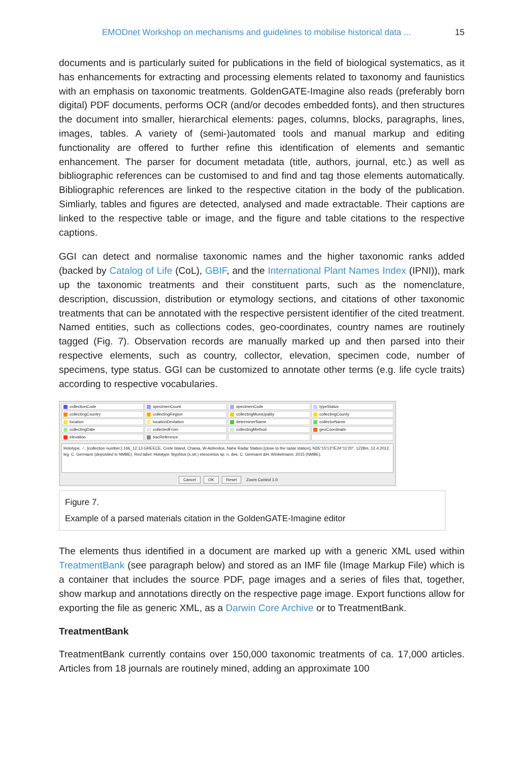EMODnet Workshop on mechanisms and guidelines to mobilise historical data ... 15
documents and is particularly suited for publications in the field of biological systematics, as it has enhancements for extracting and processing elements related to taxonomy and faunistics with an emphasis on taxonomic treatments. GoldenGATE-Imagine also reads (preferably born digital) PDF documents, performs OCR (and/or decodes embedded fonts), and then structures the document into smaller, hierarchical elements: pages, columns, blocks, paragraphs, lines, images, tables. A variety of (semi-)automated tools and manual markup and editing functionality are offered to further refine this identification of elements and semantic enhancement. The parser for document metadata (title, authors, journal, etc.) as well as bibliographic references can be customised to and find and tag those elements automatically. Bibliographic references are linked to the respective citation in the body of the publication. Simliarly, tables and figures are detected, analysed and made extractable. Their captions are linked to the respective table or image, and the figure and table citations to the respective captions.
GGI can detect and normalise taxonomic names and the higher taxonomic ranks added (backed by Catalog of Life (CoL), GBIF, and the International Plant Names Index (IPNI)), mark up the taxonomic treatments and their constituent parts, such as the nomenclature, description, discussion, distribution or etymology sections, and citations of other taxonomic treatments that can be annotated with the respective persistent identifier of the cited treatment. Named entities, such as collections codes, geo-coordinates, country names are routinely tagged (Fig. 7). Observation records are manually marked up and then parsed into their respective elements, such as country, collector, elevation, specimen code, number of specimens, type status. GGI can be customized to annotate other terms (e.g. life cycle traits) according to respective vocabularies.
collectionCode specimenCount specimenCode typeStatus collectingCountry collectingRegion collectingMunicipality collectingCounty location locationDeviation determinerName collectorName collectingDate collectedFrom collectingMethod geoCoordinate elevation bacReference
Holotype, ♂, [collection number:] 166_12.13 GREECE, Crete Island, Chania, W-Asfendos, Nahe Radar Station [close to the radar station], N35°15'13"/E24°11'20", 1228m, 12.4.2012, leg. C. Germann (deposited in NMBE). Red label: Holotype Styphlus (s.str.) eteocretus sp. n. des. C. Germann &H. Winkelmann, 2015 (NMBE).
Cancel OK Reset Zoom Control 1.0
Figure 7.
Example of a parsed materials citation in the GoldenGATE-Imagine editor
The elements thus identified in a document are marked up with a generic XML used within TreatmentBank (see paragraph below) and stored as an IMF file (Image Markup File) which is a container that includes the source PDF, page images and a series of files that, together, show markup and annotations directly on the respective page image. Export functions allow for exporting the file as generic XML, as a Darwin Core Archive or to TreatmentBank.
TreatmentBank
TreatmentBank currently contains over 150,000 taxonomic treatments of ca. 17,000 articles. Articles from 18 journals are routinely mined, adding an approximate 100